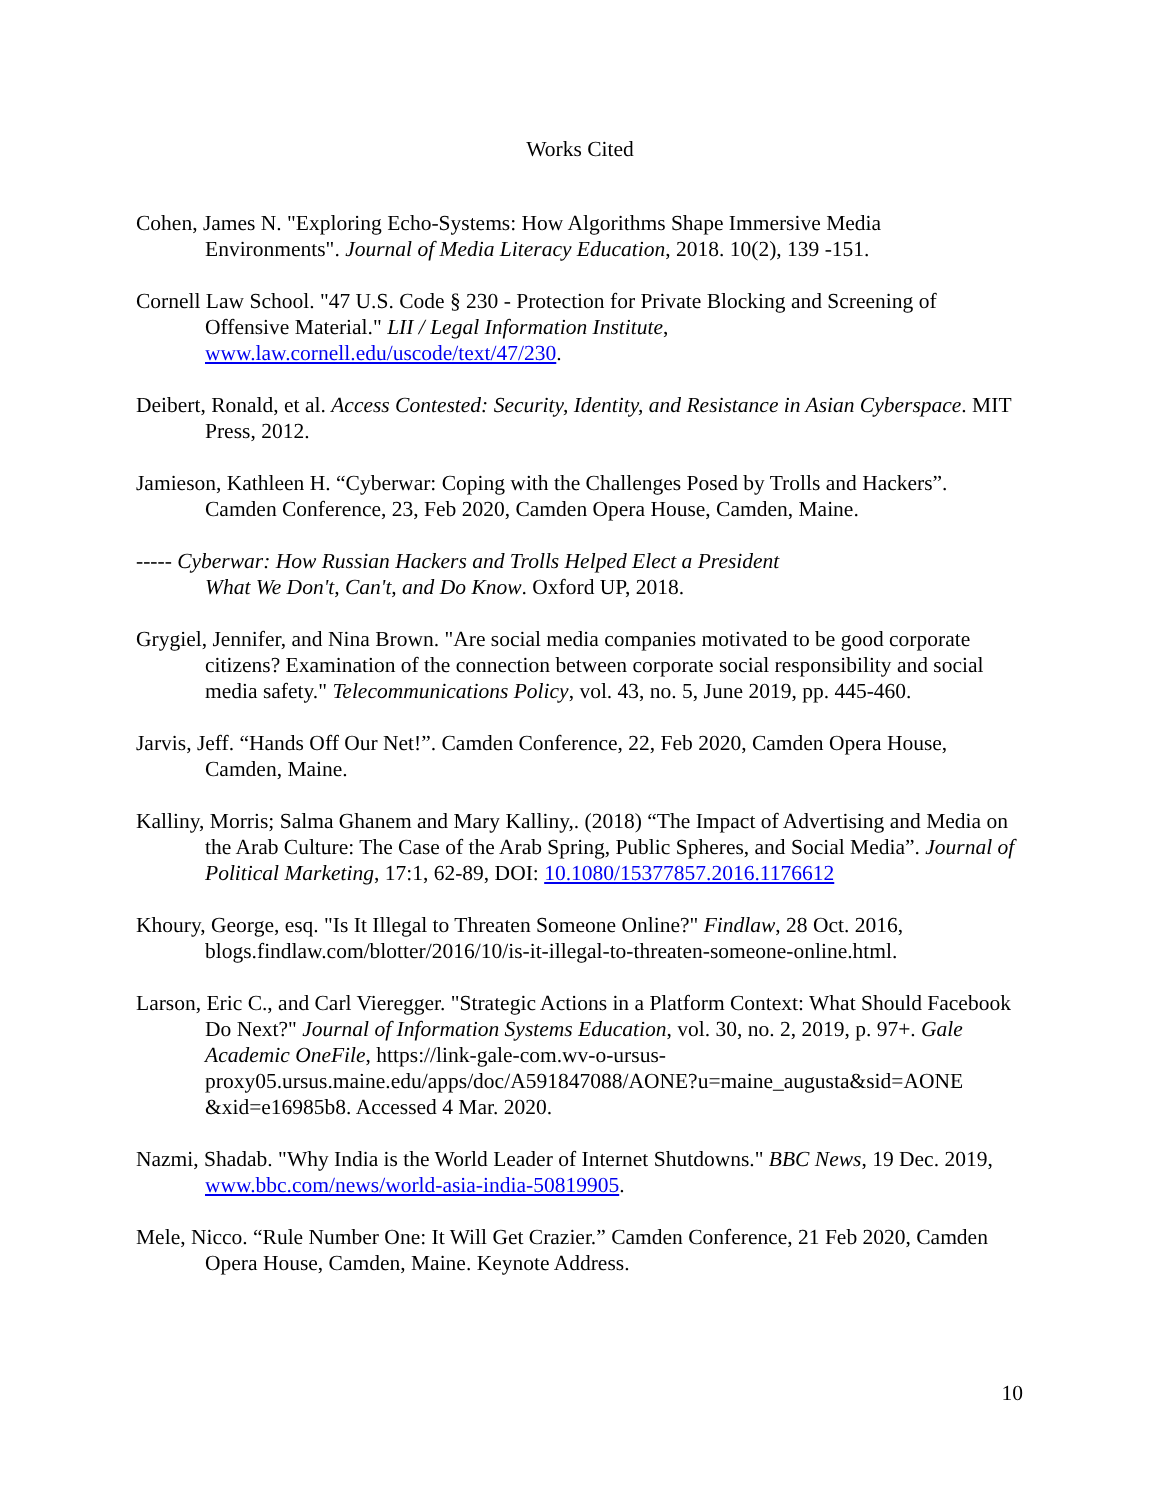Works Cited
Cohen, James N. "Exploring Echo-Systems: How Algorithms Shape Immersive Media Environments". Journal of Media Literacy Education, 2018. 10(2), 139 -151.
Cornell Law School. "47 U.S. Code § 230 - Protection for Private Blocking and Screening of Offensive Material." LII / Legal Information Institute, www.law.cornell.edu/uscode/text/47/230.
Deibert, Ronald, et al. Access Contested: Security, Identity, and Resistance in Asian Cyberspace. MIT Press, 2012.
Jamieson, Kathleen H. “Cyberwar: Coping with the Challenges Posed by Trolls and Hackers”. Camden Conference, 23, Feb 2020, Camden Opera House, Camden, Maine.
----- Cyberwar: How Russian Hackers and Trolls Helped Elect a President
What We Don't, Can't, and Do Know. Oxford UP, 2018.
Grygiel, Jennifer, and Nina Brown. "Are social media companies motivated to be good corporate citizens? Examination of the connection between corporate social responsibility and social media safety." Telecommunications Policy, vol. 43, no. 5, June 2019, pp. 445-460.
Jarvis, Jeff. “Hands Off Our Net!”. Camden Conference, 22, Feb 2020, Camden Opera House, Camden, Maine.
Kalliny, Morris; Salma Ghanem and Mary Kalliny,. (2018) “The Impact of Advertising and Media on the Arab Culture: The Case of the Arab Spring, Public Spheres, and Social Media”. Journal of Political Marketing, 17:1, 62-89, DOI: 10.1080/15377857.2016.1176612
Khoury, George, esq. "Is It Illegal to Threaten Someone Online?" Findlaw, 28 Oct. 2016, blogs.findlaw.com/blotter/2016/10/is-it-illegal-to-threaten-someone-online.html.
Larson, Eric C., and Carl Vieregger. "Strategic Actions in a Platform Context: What Should Facebook Do Next?" Journal of Information Systems Education, vol. 30, no. 2, 2019, p. 97+. Gale Academic OneFile, https://link-gale-com.wv-o-ursus-proxy05.ursus.maine.edu/apps/doc/A591847088/AONE?u=maine_augusta&sid=AONE &xid=e16985b8. Accessed 4 Mar. 2020.
Nazmi, Shadab. "Why India is the World Leader of Internet Shutdowns." BBC News, 19 Dec. 2019, www.bbc.com/news/world-asia-india-50819905.
Mele, Nicco. “Rule Number One: It Will Get Crazier.” Camden Conference, 21 Feb 2020, Camden Opera House, Camden, Maine. Keynote Address.
10